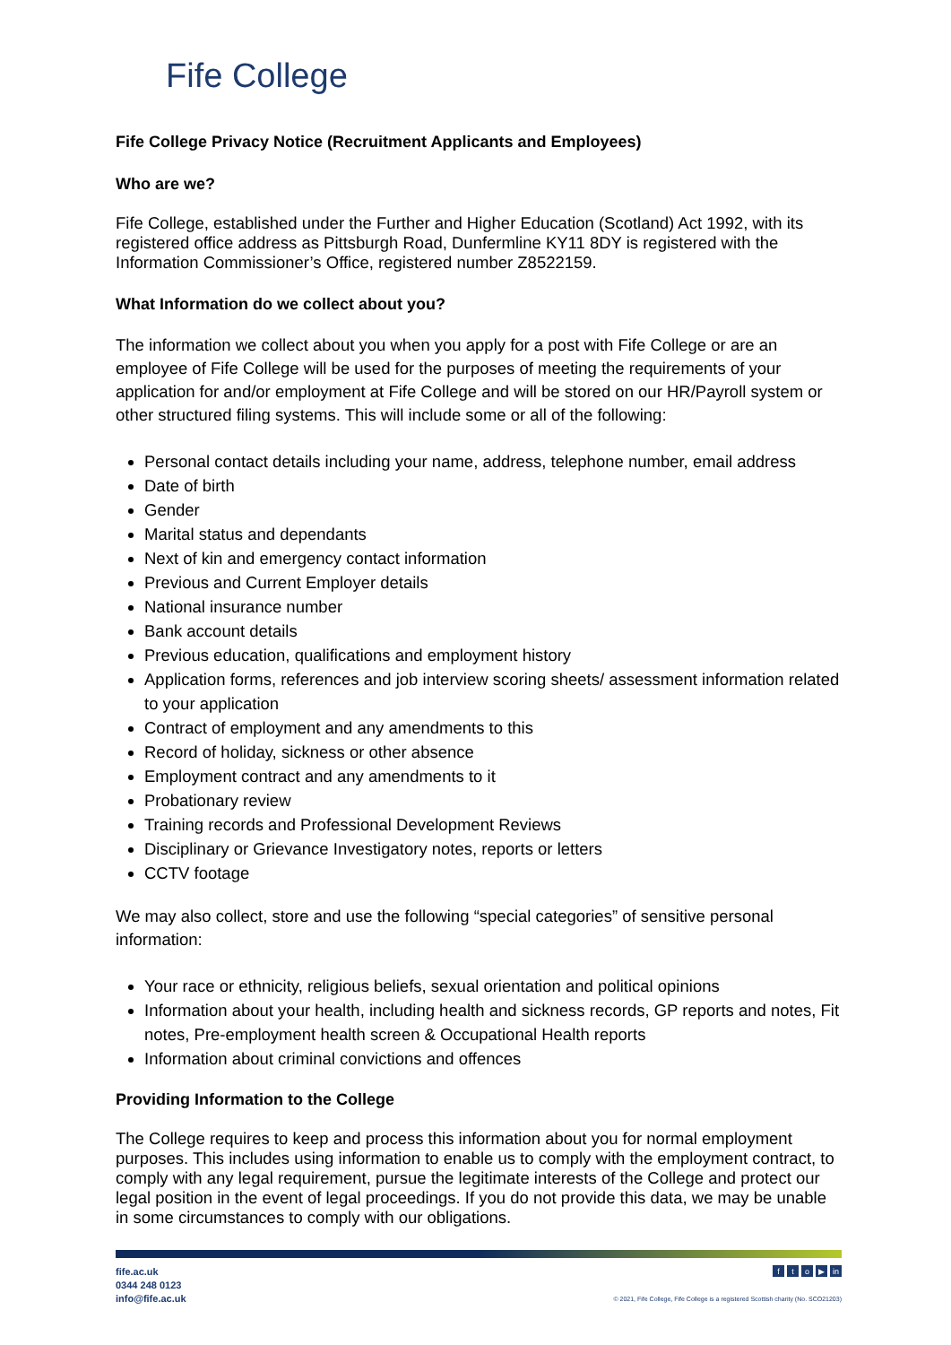Fife College
Fife College Privacy Notice (Recruitment Applicants and Employees)
Who are we?
Fife College, established under the Further and Higher Education (Scotland) Act 1992, with its registered office address as Pittsburgh Road, Dunfermline KY11 8DY is registered with the Information Commissioner’s Office, registered number Z8522159.
What Information do we collect about you?
The information we collect about you when you apply for a post with Fife College or are an employee of Fife College will be used for the purposes of meeting the requirements of your application for and/or employment at Fife College and will be stored on our HR/Payroll system or other structured filing systems. This will include some or all of the following:
Personal contact details including your name, address, telephone number, email address
Date of birth
Gender
Marital status and dependants
Next of kin and emergency contact information
Previous and Current Employer details
National insurance number
Bank account details
Previous education, qualifications and employment history
Application forms, references and job interview scoring sheets/ assessment information related to your application
Contract of employment and any amendments to this
Record of holiday, sickness or other absence
Employment contract and any amendments to it
Probationary review
Training records and Professional Development Reviews
Disciplinary or Grievance Investigatory notes, reports or letters
CCTV footage
We may also collect, store and use the following “special categories” of sensitive personal information:
Your race or ethnicity, religious beliefs, sexual orientation and political opinions
Information about your health, including health and sickness records, GP reports and notes, Fit notes, Pre-employment health screen & Occupational Health reports
Information about criminal convictions and offences
Providing Information to the College
The College requires to keep and process this information about you for normal employment purposes. This includes using information to enable us to comply with the employment contract, to comply with any legal requirement, pursue the legitimate interests of the College and protect our legal position in the event of legal proceedings. If you do not provide this data, we may be unable in some circumstances to comply with our obligations.
fife.ac.uk
0344 248 0123
info@fife.ac.uk
fto ▶ in
© 2021, Fife College, Fife College is a registered Scottish charity (No. SCO21203)